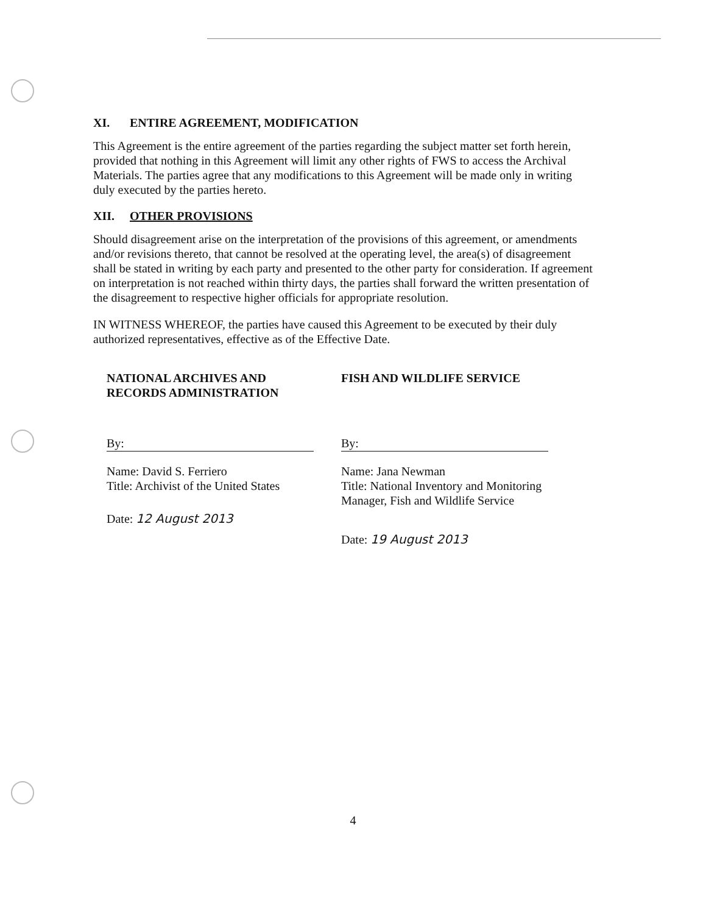XI. ENTIRE AGREEMENT, MODIFICATION
This Agreement is the entire agreement of the parties regarding the subject matter set forth herein, provided that nothing in this Agreement will limit any other rights of FWS to access the Archival Materials. The parties agree that any modifications to this Agreement will be made only in writing duly executed by the parties hereto.
XII. OTHER PROVISIONS
Should disagreement arise on the interpretation of the provisions of this agreement, or amendments and/or revisions thereto, that cannot be resolved at the operating level, the area(s) of disagreement shall be stated in writing by each party and presented to the other party for consideration. If agreement on interpretation is not reached within thirty days, the parties shall forward the written presentation of the disagreement to respective higher officials for appropriate resolution.
IN WITNESS WHEREOF, the parties have caused this Agreement to be executed by their duly authorized representatives, effective as of the Effective Date.
NATIONAL ARCHIVES AND
RECORDS ADMINISTRATION
By:
Name: David S. Ferriero
Title: Archivist of the United States
Date: 12 August 2013
FISH AND WILDLIFE SERVICE
By:
Name: Jana Newman
Title: National Inventory and Monitoring
Manager, Fish and Wildlife Service
Date: 19 August 2013
4